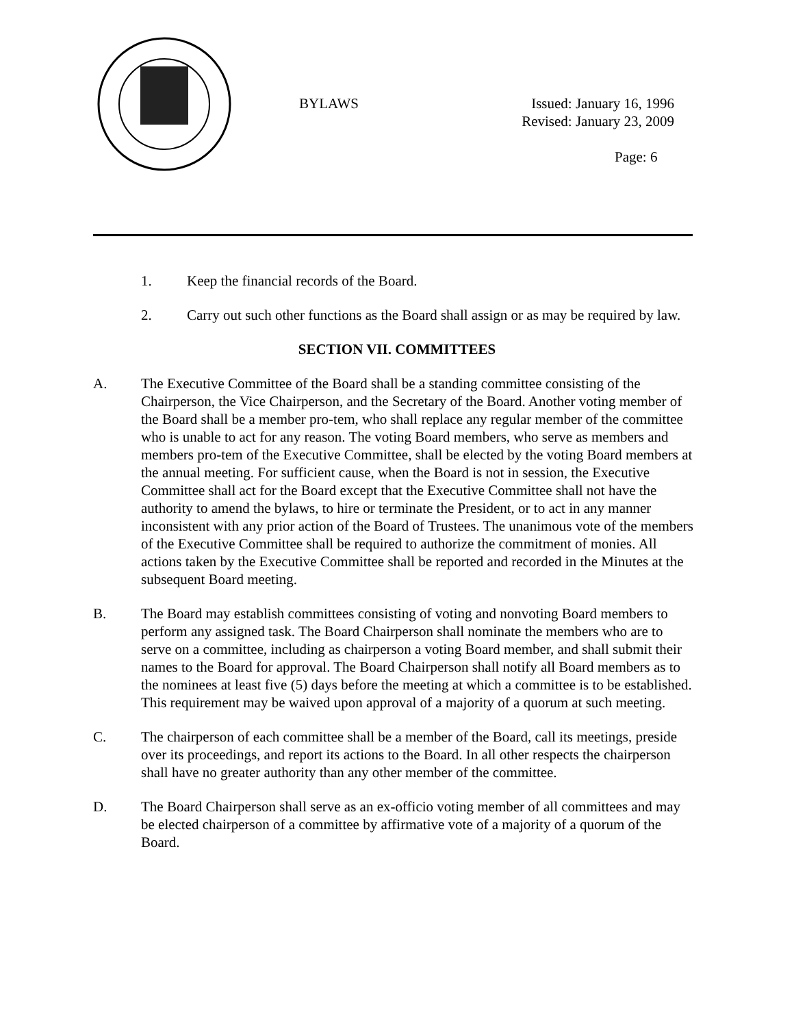BYLAWS
Issued: January 16, 1996
Revised: January 23, 2009
Page: 6
1. Keep the financial records of the Board.
2. Carry out such other functions as the Board shall assign or as may be required by law.
SECTION VII. COMMITTEES
A. The Executive Committee of the Board shall be a standing committee consisting of the Chairperson, the Vice Chairperson, and the Secretary of the Board. Another voting member of the Board shall be a member pro-tem, who shall replace any regular member of the committee who is unable to act for any reason. The voting Board members, who serve as members and members pro-tem of the Executive Committee, shall be elected by the voting Board members at the annual meeting. For sufficient cause, when the Board is not in session, the Executive Committee shall act for the Board except that the Executive Committee shall not have the authority to amend the bylaws, to hire or terminate the President, or to act in any manner inconsistent with any prior action of the Board of Trustees. The unanimous vote of the members of the Executive Committee shall be required to authorize the commitment of monies. All actions taken by the Executive Committee shall be reported and recorded in the Minutes at the subsequent Board meeting.
B. The Board may establish committees consisting of voting and nonvoting Board members to perform any assigned task. The Board Chairperson shall nominate the members who are to serve on a committee, including as chairperson a voting Board member, and shall submit their names to the Board for approval. The Board Chairperson shall notify all Board members as to the nominees at least five (5) days before the meeting at which a committee is to be established. This requirement may be waived upon approval of a majority of a quorum at such meeting.
C. The chairperson of each committee shall be a member of the Board, call its meetings, preside over its proceedings, and report its actions to the Board. In all other respects the chairperson shall have no greater authority than any other member of the committee.
D. The Board Chairperson shall serve as an ex-officio voting member of all committees and may be elected chairperson of a committee by affirmative vote of a majority of a quorum of the Board.